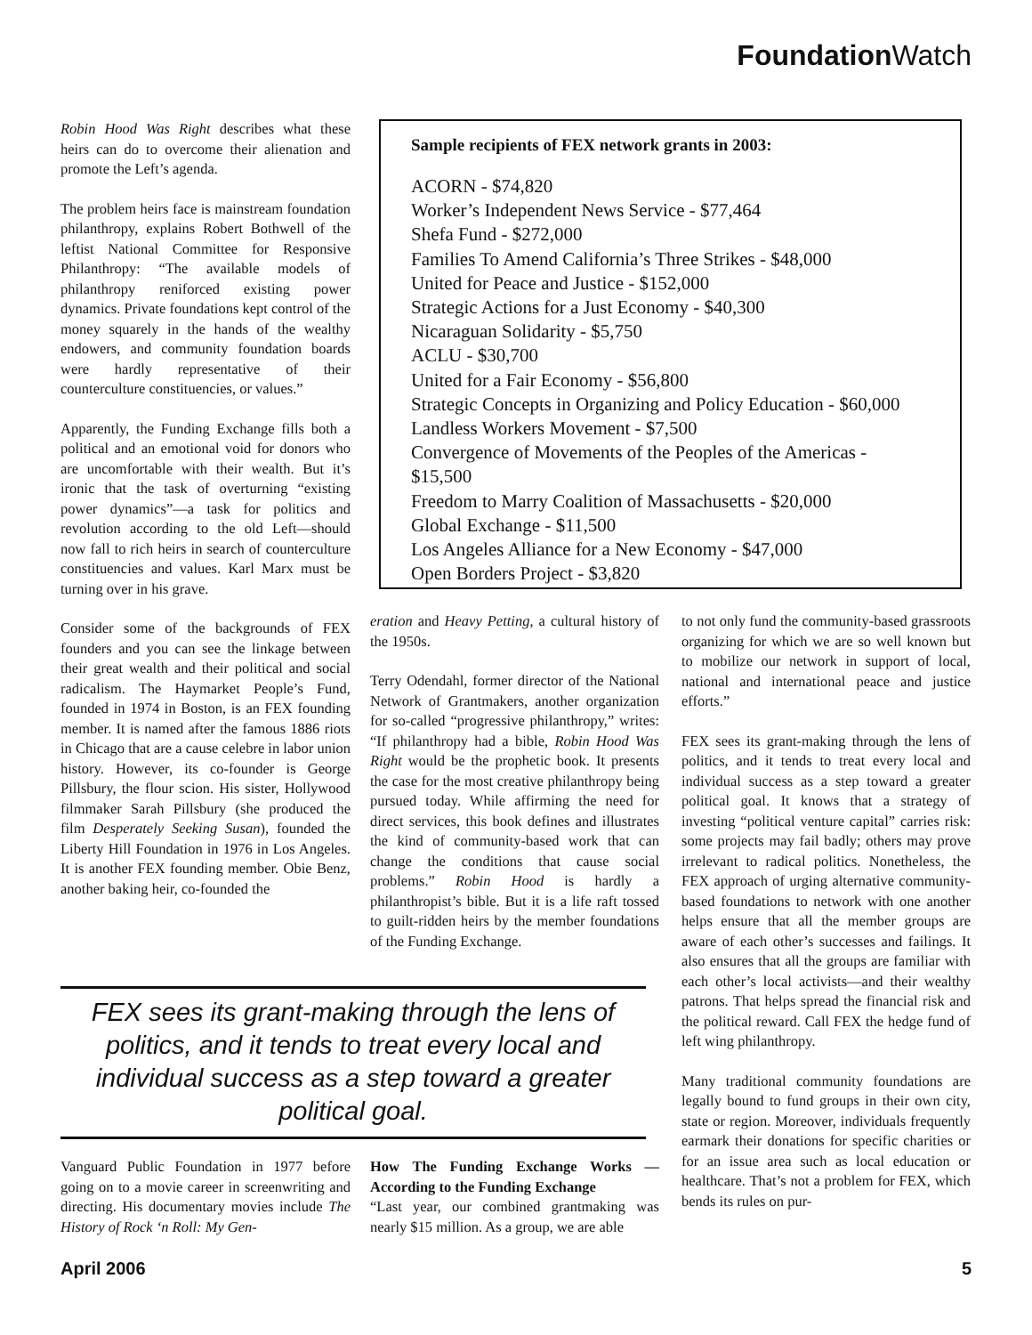Foundation Watch
Robin Hood Was Right describes what these heirs can do to overcome their alienation and promote the Left’s agenda.
The problem heirs face is mainstream foundation philanthropy, explains Robert Bothwell of the leftist National Committee for Responsive Philanthropy: “The available models of philanthropy reniforced existing power dynamics. Private foundations kept control of the money squarely in the hands of the wealthy endowers, and community foundation boards were hardly representative of their counterculture constituencies, or values.”
Apparently, the Funding Exchange fills both a political and an emotional void for donors who are uncomfortable with their wealth. But it’s ironic that the task of overturning “existing power dynamics”—a task for politics and revolution according to the old Left—should now fall to rich heirs in search of counterculture constituencies and values. Karl Marx must be turning over in his grave.
Consider some of the backgrounds of FEX founders and you can see the linkage between their great wealth and their political and social radicalism. The Haymarket People’s Fund, founded in 1974 in Boston, is an FEX founding member. It is named after the famous 1886 riots in Chicago that are a cause celebre in labor union history. However, its co-founder is George Pillsbury, the flour scion. His sister, Hollywood filmmaker Sarah Pillsbury (she produced the film Desperately Seeking Susan), founded the Liberty Hill Foundation in 1976 in Los Angeles. It is another FEX founding member. Obie Benz, another baking heir, co-founded the
Sample recipients of FEX network grants in 2003:
ACORN - $74,820
Worker’s Independent News Service - $77,464
Shefa Fund - $272,000
Families To Amend California’s Three Strikes - $48,000
United for Peace and Justice - $152,000
Strategic Actions for a Just Economy - $40,300
Nicaraguan Solidarity - $5,750
ACLU - $30,700
United for a Fair Economy - $56,800
Strategic Concepts in Organizing and Policy Education - $60,000
Landless Workers Movement - $7,500
Convergence of Movements of the Peoples of the Americas - $15,500
Freedom to Marry Coalition of Massachusetts - $20,000
Global Exchange - $11,500
Los Angeles Alliance for a New Economy - $47,000
Open Borders Project - $3,820
eration and Heavy Petting, a cultural history of the 1950s.
Terry Odendahl, former director of the National Network of Grantmakers, another organization for so-called “progressive philanthropy,” writes: “If philanthropy had a bible, Robin Hood Was Right would be the prophetic book. It presents the case for the most creative philanthropy being pursued today. While affirming the need for direct services, this book defines and illustrates the kind of community-based work that can change the conditions that cause social problems.” Robin Hood is hardly a philanthropist’s bible. But it is a life raft tossed to guilt-ridden heirs by the member foundations of the Funding Exchange.
to not only fund the community-based grassroots organizing for which we are so well known but to mobilize our network in support of local, national and international peace and justice efforts.”
FEX sees its grant-making through the lens of politics, and it tends to treat every local and individual success as a step toward a greater political goal. It knows that a strategy of investing “political venture capital” carries risk: some projects may fail badly; others may prove irrelevant to radical politics. Nonetheless, the FEX approach of urging alternative community-based foundations to network with one another helps ensure that all the member groups are aware of each other’s successes and failings. It also ensures that all the groups are familiar with each other’s local activists—and their wealthy patrons. That helps spread the financial risk and the political reward. Call FEX the hedge fund of left wing philanthropy.
Many traditional community foundations are legally bound to fund groups in their own city, state or region. Moreover, individuals frequently earmark their donations for specific charities or for an issue area such as local education or healthcare. That’s not a problem for FEX, which bends its rules on pur-
FEX sees its grant-making through the lens of politics, and it tends to treat every local and individual success as a step toward a greater political goal.
Vanguard Public Foundation in 1977 before going on to a movie career in screenwriting and directing. His documentary movies include The History of Rock ‘n Roll: My Gen-
How The Funding Exchange Works — According to the Funding Exchange
“Last year, our combined grantmaking was nearly $15 million. As a group, we are able
April 2006 5